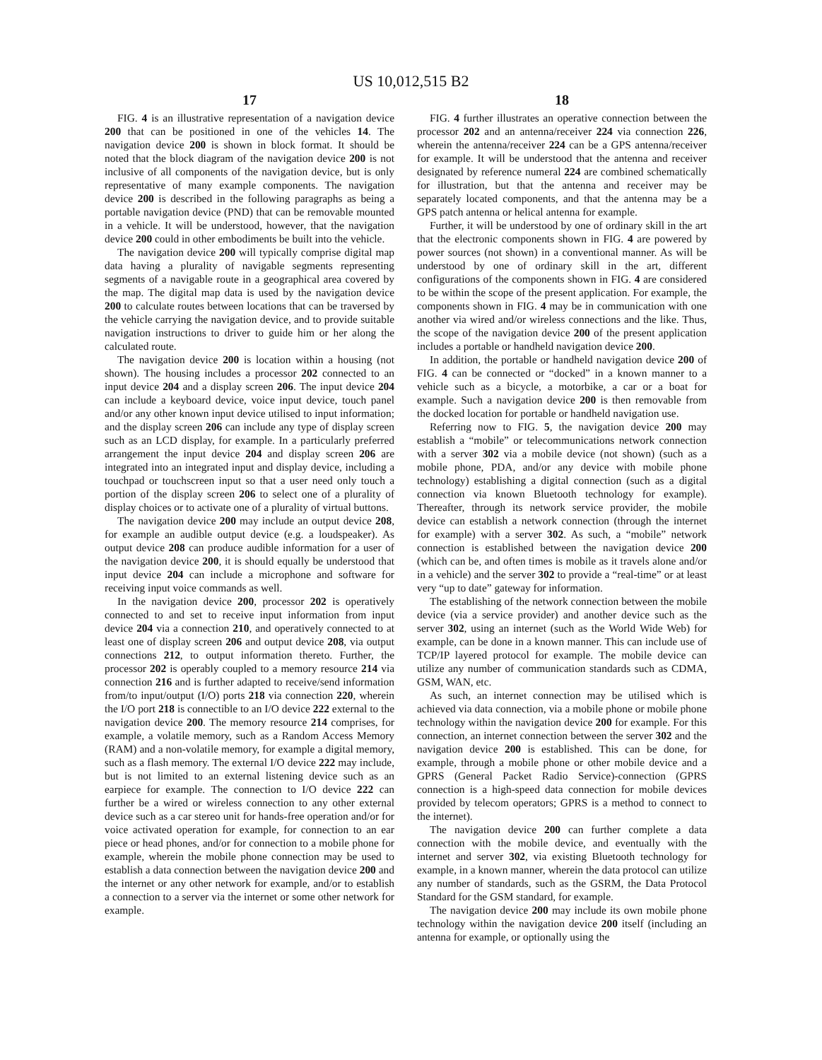US 10,012,515 B2
17
FIG. 4 is an illustrative representation of a navigation device 200 that can be positioned in one of the vehicles 14. The navigation device 200 is shown in block format. It should be noted that the block diagram of the navigation device 200 is not inclusive of all components of the navigation device, but is only representative of many example components. The navigation device 200 is described in the following paragraphs as being a portable navigation device (PND) that can be removable mounted in a vehicle. It will be understood, however, that the navigation device 200 could in other embodiments be built into the vehicle.
The navigation device 200 will typically comprise digital map data having a plurality of navigable segments representing segments of a navigable route in a geographical area covered by the map. The digital map data is used by the navigation device 200 to calculate routes between locations that can be traversed by the vehicle carrying the navigation device, and to provide suitable navigation instructions to driver to guide him or her along the calculated route.
The navigation device 200 is location within a housing (not shown). The housing includes a processor 202 connected to an input device 204 and a display screen 206. The input device 204 can include a keyboard device, voice input device, touch panel and/or any other known input device utilised to input information; and the display screen 206 can include any type of display screen such as an LCD display, for example. In a particularly preferred arrangement the input device 204 and display screen 206 are integrated into an integrated input and display device, including a touchpad or touchscreen input so that a user need only touch a portion of the display screen 206 to select one of a plurality of display choices or to activate one of a plurality of virtual buttons.
The navigation device 200 may include an output device 208, for example an audible output device (e.g. a loudspeaker). As output device 208 can produce audible information for a user of the navigation device 200, it is should equally be understood that input device 204 can include a microphone and software for receiving input voice commands as well.
In the navigation device 200, processor 202 is operatively connected to and set to receive input information from input device 204 via a connection 210, and operatively connected to at least one of display screen 206 and output device 208, via output connections 212, to output information thereto. Further, the processor 202 is operably coupled to a memory resource 214 via connection 216 and is further adapted to receive/send information from/to input/output (I/O) ports 218 via connection 220, wherein the I/O port 218 is connectible to an I/O device 222 external to the navigation device 200. The memory resource 214 comprises, for example, a volatile memory, such as a Random Access Memory (RAM) and a non-volatile memory, for example a digital memory, such as a flash memory. The external I/O device 222 may include, but is not limited to an external listening device such as an earpiece for example. The connection to I/O device 222 can further be a wired or wireless connection to any other external device such as a car stereo unit for hands-free operation and/or for voice activated operation for example, for connection to an ear piece or head phones, and/or for connection to a mobile phone for example, wherein the mobile phone connection may be used to establish a data connection between the navigation device 200 and the internet or any other network for example, and/or to establish a connection to a server via the internet or some other network for example.
18
FIG. 4 further illustrates an operative connection between the processor 202 and an antenna/receiver 224 via connection 226, wherein the antenna/receiver 224 can be a GPS antenna/receiver for example. It will be understood that the antenna and receiver designated by reference numeral 224 are combined schematically for illustration, but that the antenna and receiver may be separately located components, and that the antenna may be a GPS patch antenna or helical antenna for example.
Further, it will be understood by one of ordinary skill in the art that the electronic components shown in FIG. 4 are powered by power sources (not shown) in a conventional manner. As will be understood by one of ordinary skill in the art, different configurations of the components shown in FIG. 4 are considered to be within the scope of the present application. For example, the components shown in FIG. 4 may be in communication with one another via wired and/or wireless connections and the like. Thus, the scope of the navigation device 200 of the present application includes a portable or handheld navigation device 200.
In addition, the portable or handheld navigation device 200 of FIG. 4 can be connected or “docked” in a known manner to a vehicle such as a bicycle, a motorbike, a car or a boat for example. Such a navigation device 200 is then removable from the docked location for portable or handheld navigation use.
Referring now to FIG. 5, the navigation device 200 may establish a “mobile” or telecommunications network connection with a server 302 via a mobile device (not shown) (such as a mobile phone, PDA, and/or any device with mobile phone technology) establishing a digital connection (such as a digital connection via known Bluetooth technology for example). Thereafter, through its network service provider, the mobile device can establish a network connection (through the internet for example) with a server 302. As such, a “mobile” network connection is established between the navigation device 200 (which can be, and often times is mobile as it travels alone and/or in a vehicle) and the server 302 to provide a “real-time” or at least very “up to date” gateway for information.
The establishing of the network connection between the mobile device (via a service provider) and another device such as the server 302, using an internet (such as the World Wide Web) for example, can be done in a known manner. This can include use of TCP/IP layered protocol for example. The mobile device can utilize any number of communication standards such as CDMA, GSM, WAN, etc.
As such, an internet connection may be utilised which is achieved via data connection, via a mobile phone or mobile phone technology within the navigation device 200 for example. For this connection, an internet connection between the server 302 and the navigation device 200 is established. This can be done, for example, through a mobile phone or other mobile device and a GPRS (General Packet Radio Service)-connection (GPRS connection is a high-speed data connection for mobile devices provided by telecom operators; GPRS is a method to connect to the internet).
The navigation device 200 can further complete a data connection with the mobile device, and eventually with the internet and server 302, via existing Bluetooth technology for example, in a known manner, wherein the data protocol can utilize any number of standards, such as the GSRM, the Data Protocol Standard for the GSM standard, for example.
The navigation device 200 may include its own mobile phone technology within the navigation device 200 itself (including an antenna for example, or optionally using the